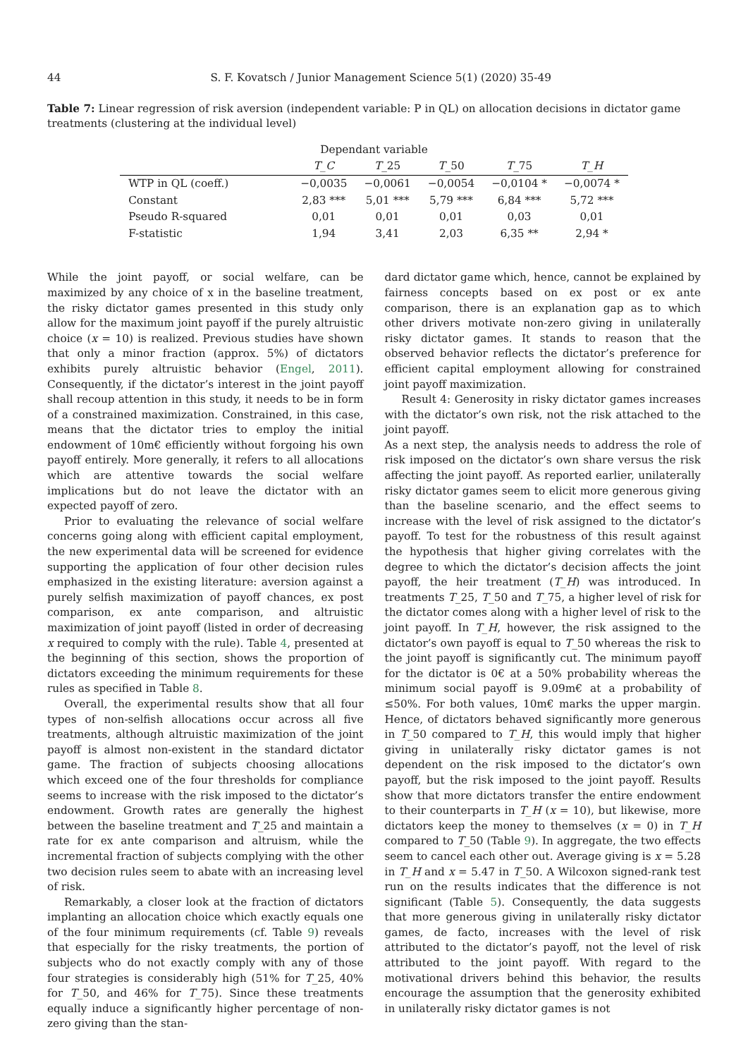44 S. F. Kovatsch / Junior Management Science 5(1) (2020) 35-49
Table 7: Linear regression of risk aversion (independent variable: P in QL) on allocation decisions in dictator game treatments (clustering at the individual level)
| Dependant variable | | | | | |
| --- | --- | --- | --- | --- | --- |
| | T_C | T _25 | T _50 | T _75 | T_H |
| WTP in QL (coeff.) | −0,0035 | −0,0061 | −0,0054 | −0,0104 * | −0,0074 * |
| Constant | 2,83 *** | 5,01 *** | 5,79 *** | 6,84 *** | 5,72 *** |
| Pseudo R-squared | 0,01 | 0,01 | 0,01 | 0,03 | 0,01 |
| F-statistic | 1,94 | 3,41 | 2,03 | 6,35 ** | 2,94 * |
While the joint payoff, or social welfare, can be maximized by any choice of x in the baseline treatment, the risky dictator games presented in this study only allow for the maximum joint payoff if the purely altruistic choice (x = 10) is realized. Previous studies have shown that only a minor fraction (approx. 5%) of dictators exhibits purely altruistic behavior (Engel, 2011). Consequently, if the dictator’s interest in the joint payoff shall recoup attention in this study, it needs to be in form of a constrained maximization. Constrained, in this case, means that the dictator tries to employ the initial endowment of 10m€ efficiently without forgoing his own payoff entirely. More generally, it refers to all allocations which are attentive towards the social welfare implications but do not leave the dictator with an expected payoff of zero.
Prior to evaluating the relevance of social welfare concerns going along with efficient capital employment, the new experimental data will be screened for evidence supporting the application of four other decision rules emphasized in the existing literature: aversion against a purely selfish maximization of payoff chances, ex post comparison, ex ante comparison, and altruistic maximization of joint payoff (listed in order of decreasing x required to comply with the rule). Table 4, presented at the beginning of this section, shows the proportion of dictators exceeding the minimum requirements for these rules as specified in Table 8.
Overall, the experimental results show that all four types of non-selfish allocations occur across all five treatments, although altruistic maximization of the joint payoff is almost non-existent in the standard dictator game. The fraction of subjects choosing allocations which exceed one of the four thresholds for compliance seems to increase with the risk imposed to the dictator’s endowment. Growth rates are generally the highest between the baseline treatment and T_25 and maintain a rate for ex ante comparison and altruism, while the incremental fraction of subjects complying with the other two decision rules seem to abate with an increasing level of risk.
Remarkably, a closer look at the fraction of dictators implanting an allocation choice which exactly equals one of the four minimum requirements (cf. Table 9) reveals that especially for the risky treatments, the portion of subjects who do not exactly comply with any of those four strategies is considerably high (51% for T_25, 40% for T_50, and 46% for T_75). Since these treatments equally induce a significantly higher percentage of non-zero giving than the stan-
dard dictator game which, hence, cannot be explained by fairness concepts based on ex post or ex ante comparison, there is an explanation gap as to which other drivers motivate non-zero giving in unilaterally risky dictator games. It stands to reason that the observed behavior reflects the dictator’s preference for efficient capital employment allowing for constrained joint payoff maximization.
Result 4: Generosity in risky dictator games increases with the dictator’s own risk, not the risk attached to the joint payoff.
As a next step, the analysis needs to address the role of risk imposed on the dictator’s own share versus the risk affecting the joint payoff. As reported earlier, unilaterally risky dictator games seem to elicit more generous giving than the baseline scenario, and the effect seems to increase with the level of risk assigned to the dictator’s payoff. To test for the robustness of this result against the hypothesis that higher giving correlates with the degree to which the dictator’s decision affects the joint payoff, the heir treatment (T_H) was introduced. In treatments T_25, T_50 and T_75, a higher level of risk for the dictator comes along with a higher level of risk to the joint payoff. In T_H, however, the risk assigned to the dictator’s own payoff is equal to T_50 whereas the risk to the joint payoff is significantly cut. The minimum payoff for the dictator is 0€ at a 50% probability whereas the minimum social payoff is 9.09m€ at a probability of ≤50%. For both values, 10m€ marks the upper margin. Hence, of dictators behaved significantly more generous in T_50 compared to T_H, this would imply that higher giving in unilaterally risky dictator games is not dependent on the risk imposed to the dictator’s own payoff, but the risk imposed to the joint payoff. Results show that more dictators transfer the entire endowment to their counterparts in T_H (x = 10), but likewise, more dictators keep the money to themselves (x = 0) in T_H compared to T_50 (Table 9). In aggregate, the two effects seem to cancel each other out. Average giving is x = 5.28 in T_H and x = 5.47 in T_50. A Wilcoxon signed-rank test run on the results indicates that the difference is not significant (Table 5). Consequently, the data suggests that more generous giving in unilaterally risky dictator games, de facto, increases with the level of risk attributed to the dictator’s payoff, not the level of risk attributed to the joint payoff. With regard to the motivational drivers behind this behavior, the results encourage the assumption that the generosity exhibited in unilaterally risky dictator games is not